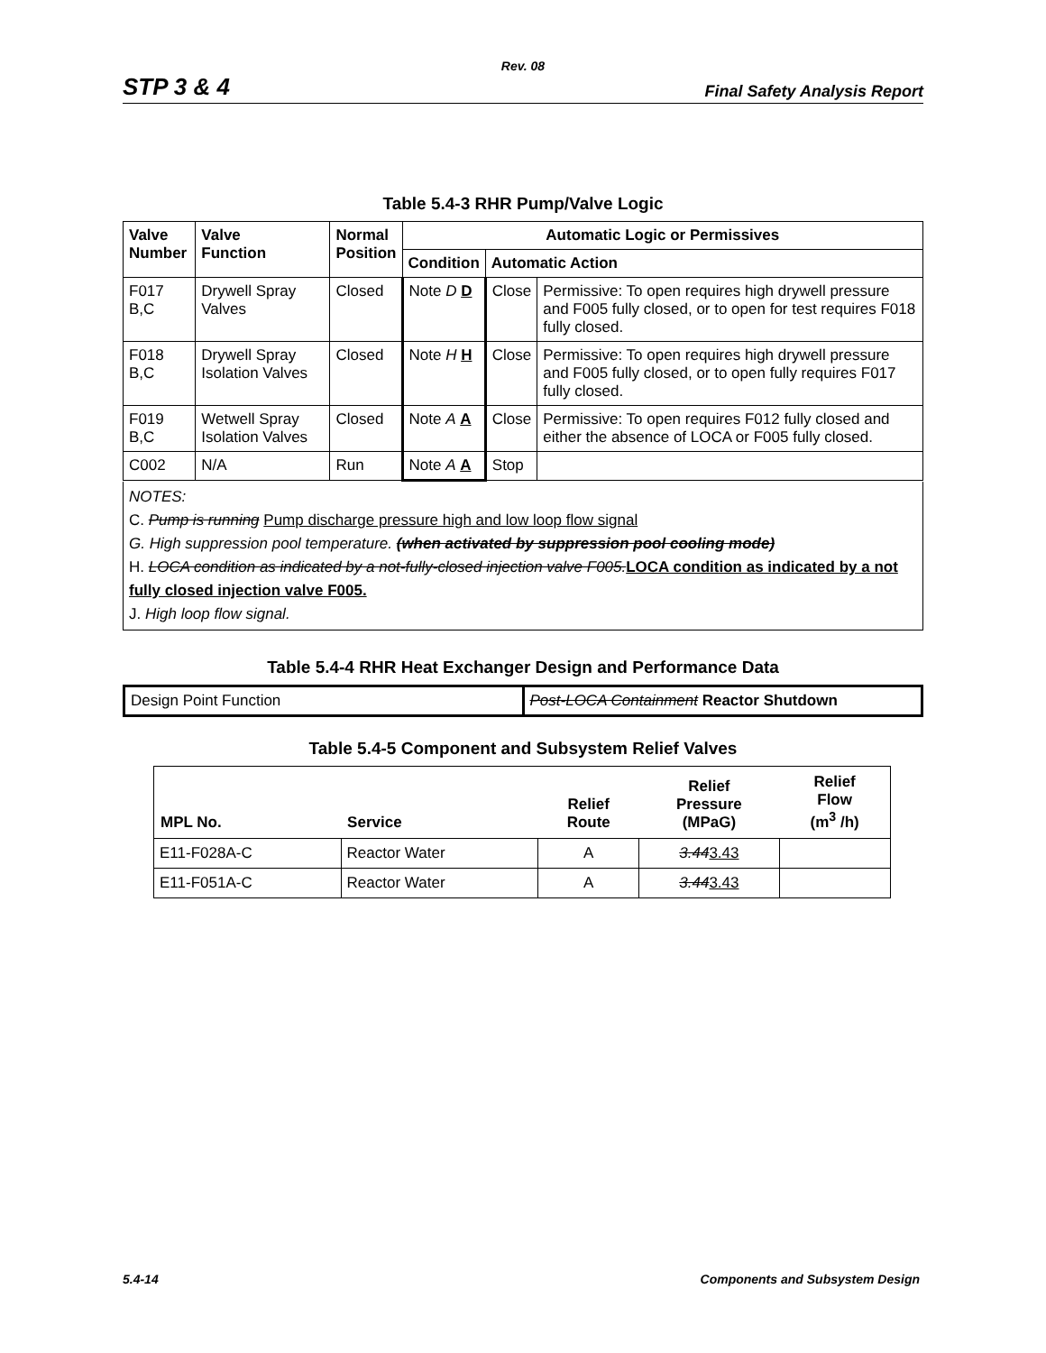Rev. 08
STP 3 & 4 Final Safety Analysis Report
Table 5.4-3 RHR Pump/Valve Logic
| Valve Number | Valve Function | Normal Position | Automatic Logic or Permissives | | |
| --- | --- | --- | --- | --- | --- |
| | | | Condition | Automatic Action | |
| F017 B,C | Drywell Spray Valves | Closed | Note D D | Close | Permissive: To open requires high drywell pressure and F005 fully closed, or to open for test requires F018 fully closed. |
| F018 B,C | Drywell Spray Isolation Valves | Closed | Note H H | Close | Permissive: To open requires high drywell pressure and F005 fully closed, or to open fully requires F017 fully closed. |
| F019 B,C | Wetwell Spray Isolation Valves | Closed | Note A A | Close | Permissive: To open requires F012 fully closed and either the absence of LOCA or F005 fully closed. |
| C002 | N/A | Run | Note A A | Stop | |
NOTES:
C. Pump is running Pump discharge pressure high and low loop flow signal
G. High suppression pool temperature. (when activated by suppression pool cooling mode)
H. LOCA condition as indicated by a not-fully-closed injection valve F005. LOCA condition as indicated by a not fully closed injection valve F005.
J. High loop flow signal.
Table 5.4-4 RHR Heat Exchanger Design and Performance Data
| Design Point Function | Post-LOCA Containment Reactor Shutdown |
Table 5.4-5 Component and Subsystem Relief Valves
| MPL No. | Service | Relief Route | Relief Pressure (MPaG) | Relief Flow (m<sup>3</sup> /h) |
| --- | --- | --- | --- | --- |
| E11-F028A-C | Reactor Water | A | 3.44 3.43 | |
| E11-F051A-C | Reactor Water | A | 3.44 3.43 | |
5.4-14 Components and Subsystem Design